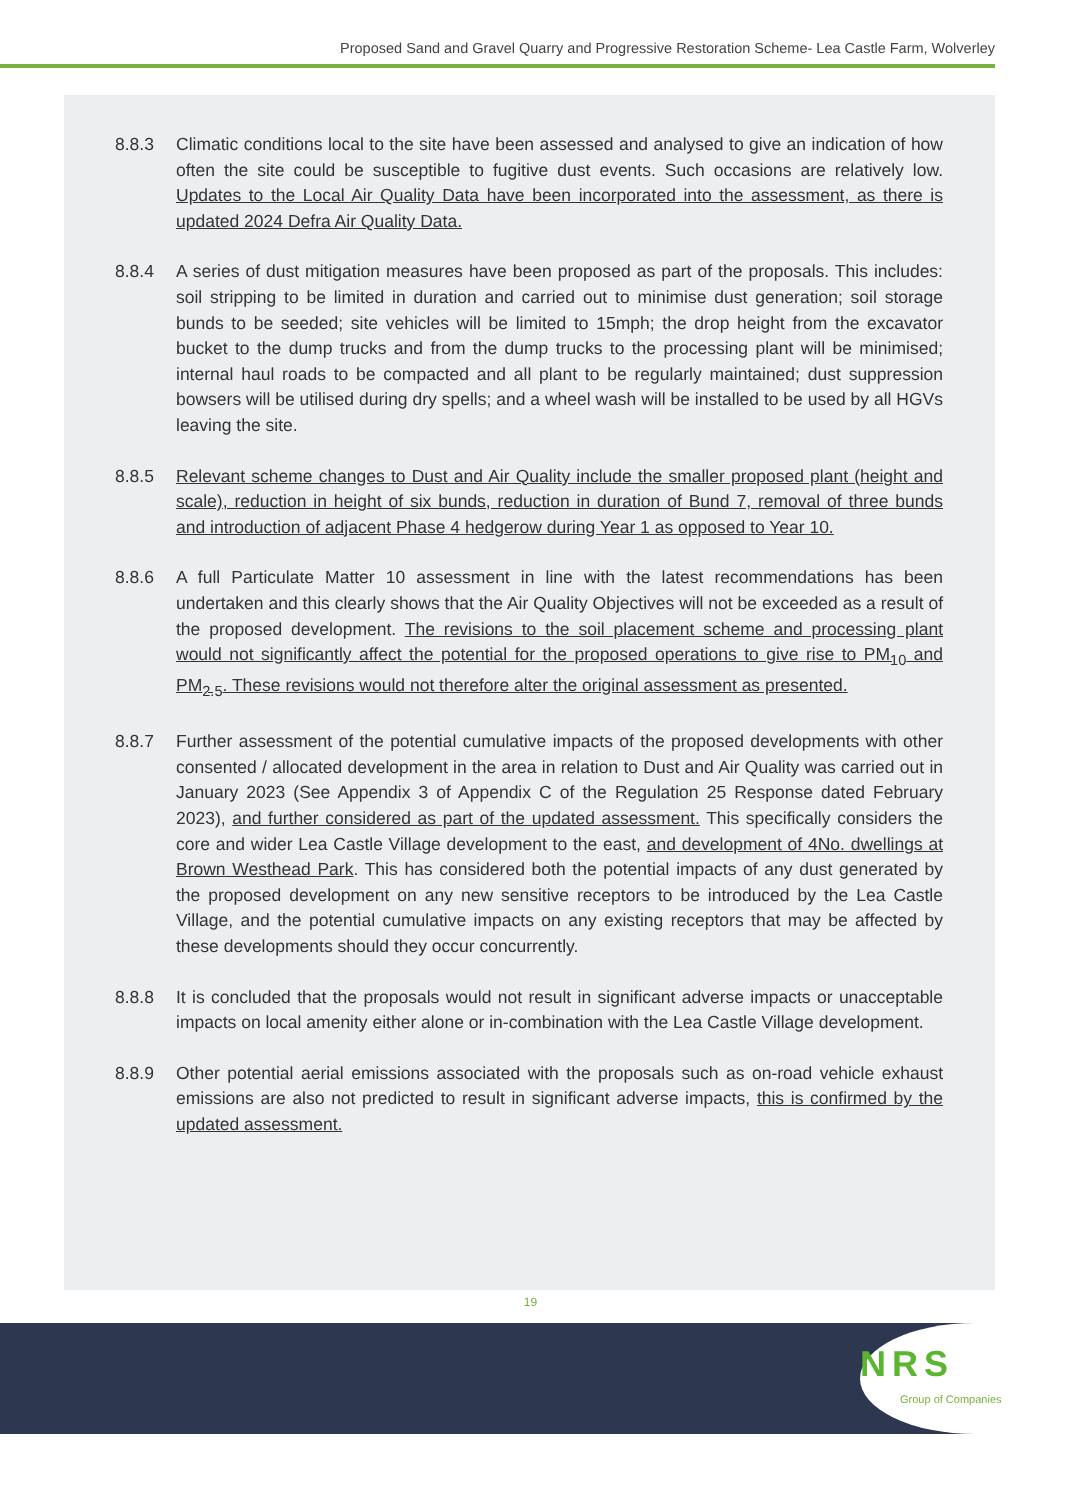Proposed Sand and Gravel Quarry and Progressive Restoration Scheme- Lea Castle Farm, Wolverley
8.8.3 Climatic conditions local to the site have been assessed and analysed to give an indication of how often the site could be susceptible to fugitive dust events. Such occasions are relatively low. Updates to the Local Air Quality Data have been incorporated into the assessment, as there is updated 2024 Defra Air Quality Data.
8.8.4 A series of dust mitigation measures have been proposed as part of the proposals. This includes: soil stripping to be limited in duration and carried out to minimise dust generation; soil storage bunds to be seeded; site vehicles will be limited to 15mph; the drop height from the excavator bucket to the dump trucks and from the dump trucks to the processing plant will be minimised; internal haul roads to be compacted and all plant to be regularly maintained; dust suppression bowsers will be utilised during dry spells; and a wheel wash will be installed to be used by all HGVs leaving the site.
8.8.5 Relevant scheme changes to Dust and Air Quality include the smaller proposed plant (height and scale), reduction in height of six bunds, reduction in duration of Bund 7, removal of three bunds and introduction of adjacent Phase 4 hedgerow during Year 1 as opposed to Year 10.
8.8.6 A full Particulate Matter 10 assessment in line with the latest recommendations has been undertaken and this clearly shows that the Air Quality Objectives will not be exceeded as a result of the proposed development. The revisions to the soil placement scheme and processing plant would not significantly affect the potential for the proposed operations to give rise to PM<sub>10</sub> and PM<sub>2.5</sub>. These revisions would not therefore alter the original assessment as presented.
8.8.7 Further assessment of the potential cumulative impacts of the proposed developments with other consented / allocated development in the area in relation to Dust and Air Quality was carried out in January 2023 (See Appendix 3 of Appendix C of the Regulation 25 Response dated February 2023), and further considered as part of the updated assessment. This specifically considers the core and wider Lea Castle Village development to the east, and development of 4No. dwellings at Brown Westhead Park. This has considered both the potential impacts of any dust generated by the proposed development on any new sensitive receptors to be introduced by the Lea Castle Village, and the potential cumulative impacts on any existing receptors that may be affected by these developments should they occur concurrently.
8.8.8 It is concluded that the proposals would not result in significant adverse impacts or unacceptable impacts on local amenity either alone or in-combination with the Lea Castle Village development.
8.8.9 Other potential aerial emissions associated with the proposals such as on-road vehicle exhaust emissions are also not predicted to result in significant adverse impacts, this is confirmed by the updated assessment.
19
NRS
Group of Companies